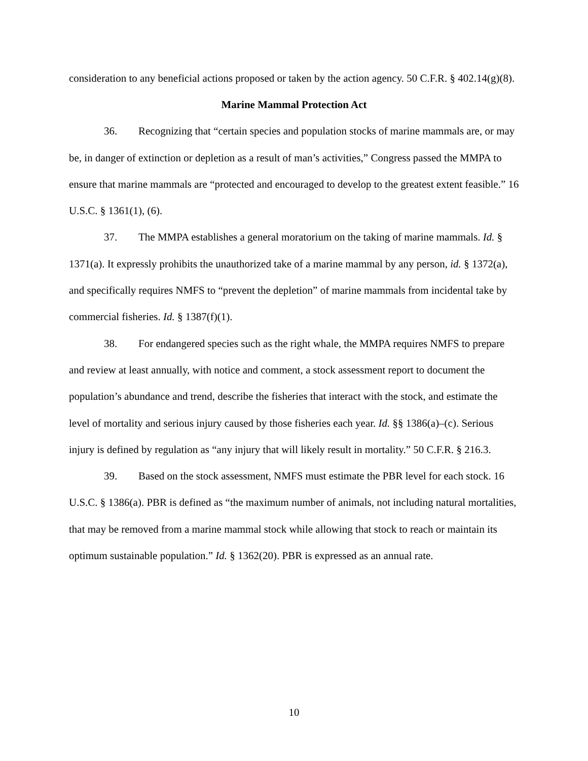consideration to any beneficial actions proposed or taken by the action agency. 50 C.F.R. § 402.14(g)(8).
Marine Mammal Protection Act
36. Recognizing that “certain species and population stocks of marine mammals are, or may be, in danger of extinction or depletion as a result of man’s activities,” Congress passed the MMPA to ensure that marine mammals are “protected and encouraged to develop to the greatest extent feasible.” 16 U.S.C. § 1361(1), (6).
37. The MMPA establishes a general moratorium on the taking of marine mammals. Id. § 1371(a). It expressly prohibits the unauthorized take of a marine mammal by any person, id. § 1372(a), and specifically requires NMFS to “prevent the depletion” of marine mammals from incidental take by commercial fisheries. Id. § 1387(f)(1).
38. For endangered species such as the right whale, the MMPA requires NMFS to prepare and review at least annually, with notice and comment, a stock assessment report to document the population’s abundance and trend, describe the fisheries that interact with the stock, and estimate the level of mortality and serious injury caused by those fisheries each year. Id. §§ 1386(a)–(c). Serious injury is defined by regulation as “any injury that will likely result in mortality.” 50 C.F.R. § 216.3.
39. Based on the stock assessment, NMFS must estimate the PBR level for each stock. 16 U.S.C. § 1386(a). PBR is defined as “the maximum number of animals, not including natural mortalities, that may be removed from a marine mammal stock while allowing that stock to reach or maintain its optimum sustainable population.” Id. § 1362(20). PBR is expressed as an annual rate.
10